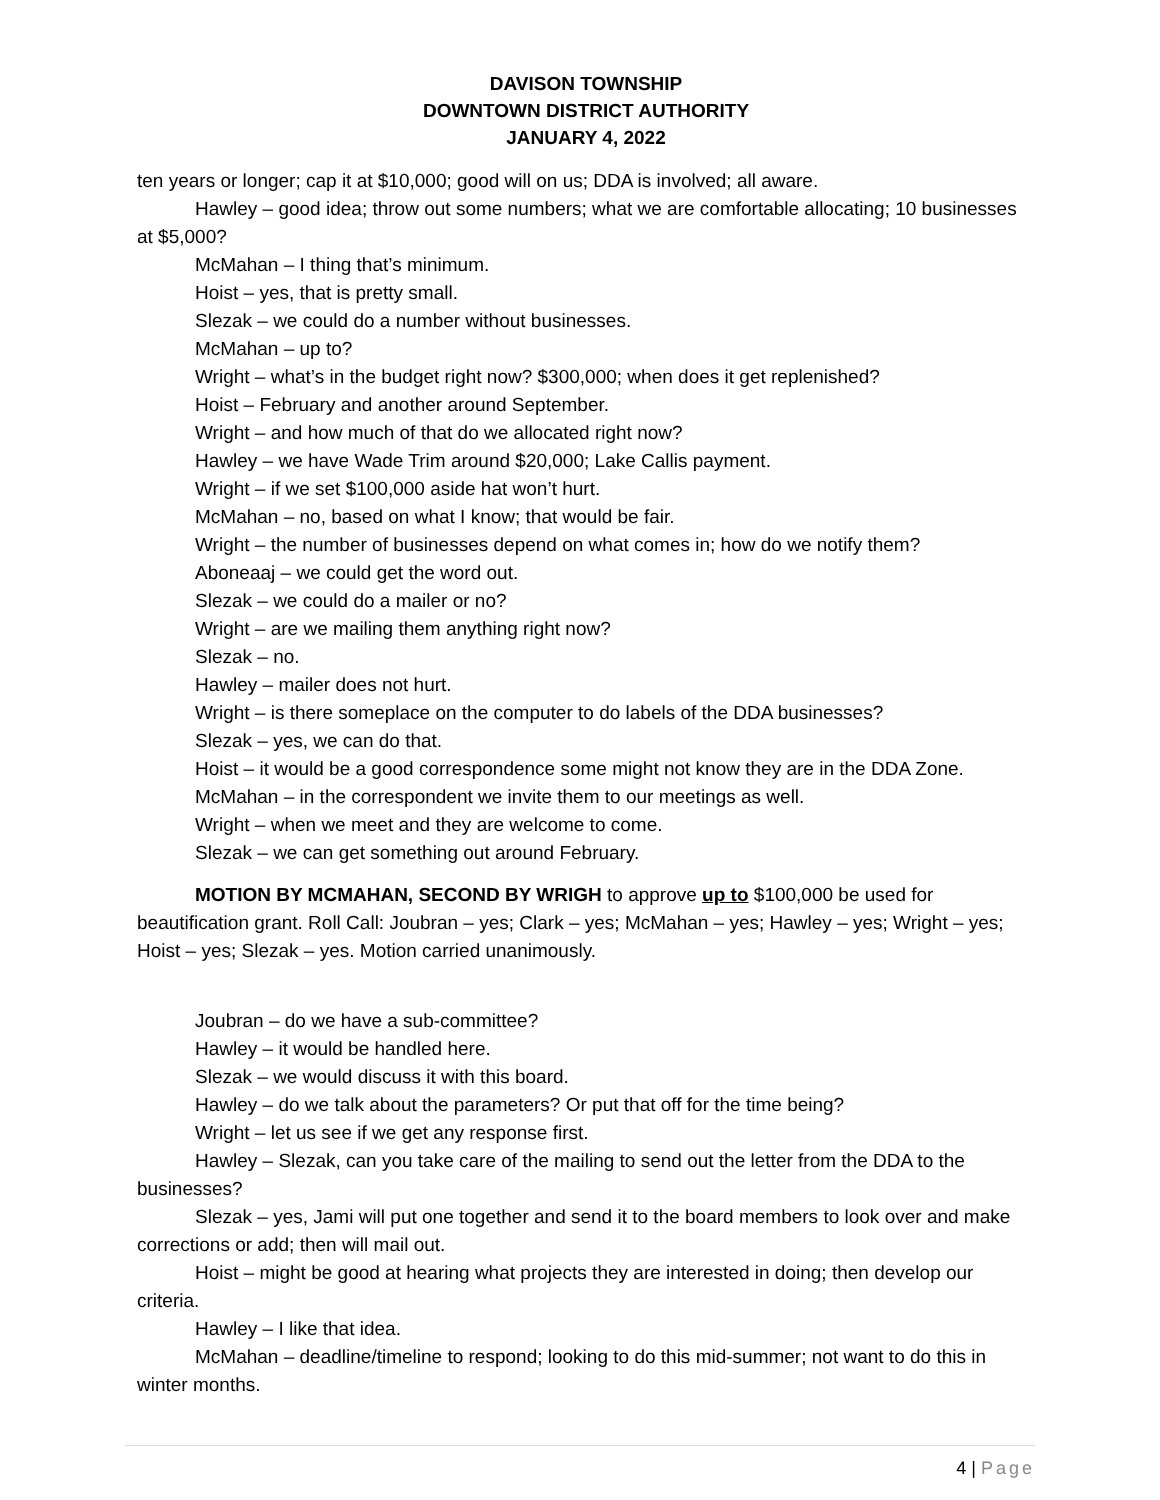DAVISON TOWNSHIP
DOWNTOWN DISTRICT AUTHORITY
JANUARY 4, 2022
ten years or longer; cap it at $10,000; good will on us; DDA is involved; all aware.
Hawley – good idea; throw out some numbers; what we are comfortable allocating; 10 businesses at $5,000?
McMahan – I thing that’s minimum.
Hoist – yes, that is pretty small.
Slezak – we could do a number without businesses.
McMahan – up to?
Wright – what’s in the budget right now? $300,000; when does it get replenished?
Hoist – February and another around September.
Wright – and how much of that do we allocated right now?
Hawley – we have Wade Trim around $20,000; Lake Callis payment.
Wright – if we set $100,000 aside hat won’t hurt.
McMahan – no, based on what I know; that would be fair.
Wright – the number of businesses depend on what comes in; how do we notify them?
Aboneaaj – we could get the word out.
Slezak – we could do a mailer or no?
Wright – are we mailing them anything right now?
Slezak – no.
Hawley – mailer does not hurt.
Wright – is there someplace on the computer to do labels of the DDA businesses?
Slezak – yes, we can do that.
Hoist – it would be a good correspondence some might not know they are in the DDA Zone.
McMahan – in the correspondent we invite them to our meetings as well.
Wright – when we meet and they are welcome to come.
Slezak – we can get something out around February.
MOTION BY MCMAHAN, SECOND BY WRIGH to approve up to $100,000 be used for beautification grant. Roll Call: Joubran – yes; Clark – yes; McMahan – yes; Hawley – yes; Wright – yes; Hoist – yes; Slezak – yes. Motion carried unanimously.
Joubran – do we have a sub-committee?
Hawley – it would be handled here.
Slezak – we would discuss it with this board.
Hawley – do we talk about the parameters? Or put that off for the time being?
Wright – let us see if we get any response first.
Hawley – Slezak, can you take care of the mailing to send out the letter from the DDA to the businesses?
Slezak – yes, Jami will put one together and send it to the board members to look over and make corrections or add; then will mail out.
Hoist – might be good at hearing what projects they are interested in doing; then develop our criteria.
Hawley – I like that idea.
McMahan – deadline/timeline to respond; looking to do this mid-summer; not want to do this in winter months.
4 | Page